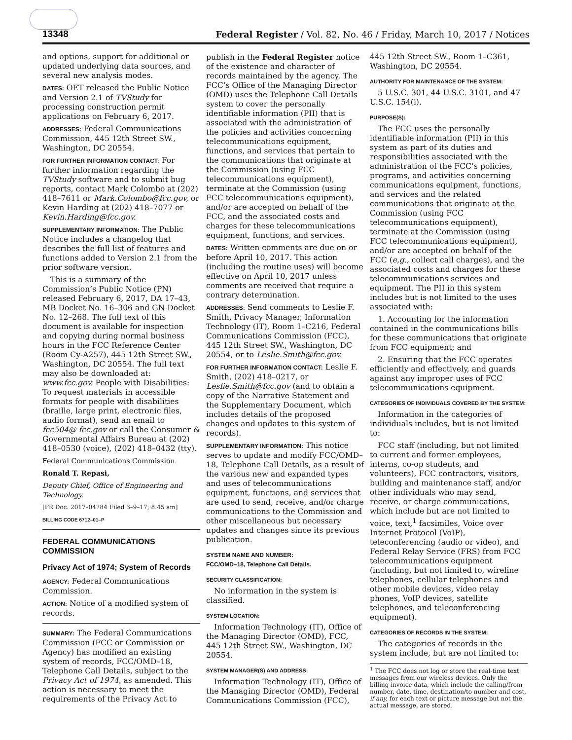13348 Federal Register / Vol. 82, No. 46 / Friday, March 10, 2017 / Notices
and options, support for additional or updated underlying data sources, and several new analysis modes.
DATES: OET released the Public Notice and Version 2.1 of TVStudy for processing construction permit applications on February 6, 2017.
ADDRESSES: Federal Communications Commission, 445 12th Street SW., Washington, DC 20554.
FOR FURTHER INFORMATION CONTACT: For further information regarding the TVStudy software and to submit bug reports, contact Mark Colombo at (202) 418–7611 or Mark.Colombo@fcc.gov, or Kevin Harding at (202) 418–7077 or Kevin.Harding@fcc.gov.
SUPPLEMENTARY INFORMATION: The Public Notice includes a changelog that describes the full list of features and functions added to Version 2.1 from the prior software version.
This is a summary of the Commission’s Public Notice (PN) released February 6, 2017, DA 17–43, MB Docket No. 16–306 and GN Docket No. 12–268. The full text of this document is available for inspection and copying during normal business hours in the FCC Reference Center (Room Cy-A257), 445 12th Street SW., Washington, DC 20554. The full text may also be downloaded at: www.fcc.gov. People with Disabilities: To request materials in accessible formats for people with disabilities (braille, large print, electronic files, audio format), send an email to fcc504@ fcc.gov or call the Consumer & Governmental Affairs Bureau at (202) 418–0530 (voice), (202) 418–0432 (tty).
Federal Communications Commission.
Ronald T. Repasi,
Deputy Chief, Office of Engineering and Technology.
[FR Doc. 2017–04784 Filed 3–9–17; 8:45 am]
BILLING CODE 6712–01–P
FEDERAL COMMUNICATIONS COMMISSION
Privacy Act of 1974; System of Records
AGENCY: Federal Communications Commission.
ACTION: Notice of a modified system of records.
SUMMARY: The Federal Communications Commission (FCC or Commission or Agency) has modified an existing system of records, FCC/OMD–18, Telephone Call Details, subject to the Privacy Act of 1974, as amended. This action is necessary to meet the requirements of the Privacy Act to
publish in the Federal Register notice of the existence and character of records maintained by the agency. The FCC’s Office of the Managing Director (OMD) uses the Telephone Call Details system to cover the personally identifiable information (PII) that is associated with the administration of the policies and activities concerning telecommunications equipment, functions, and services that pertain to the communications that originate at the Commission (using FCC telecommunications equipment), terminate at the Commission (using FCC telecommunications equipment), and/or are accepted on behalf of the FCC, and the associated costs and charges for these telecommunications equipment, functions, and services.
DATES: Written comments are due on or before April 10, 2017. This action (including the routine uses) will become effective on April 10, 2017 unless comments are received that require a contrary determination.
ADDRESSES: Send comments to Leslie F. Smith, Privacy Manager, Information Technology (IT), Room 1–C216, Federal Communications Commission (FCC), 445 12th Street SW., Washington, DC 20554, or to Leslie.Smith@fcc.gov.
FOR FURTHER INFORMATION CONTACT: Leslie F. Smith, (202) 418–0217, or Leslie.Smith@fcc.gov (and to obtain a copy of the Narrative Statement and the Supplementary Document, which includes details of the proposed changes and updates to this system of records).
SUPPLEMENTARY INFORMATION: This notice serves to update and modify FCC/OMD–18, Telephone Call Details, as a result of the various new and expanded types and uses of telecommunications equipment, functions, and services that are used to send, receive, and/or charge communications to the Commission and other miscellaneous but necessary updates and changes since its previous publication.
SYSTEM NAME AND NUMBER:
FCC/OMD–18, Telephone Call Details.
SECURITY CLASSIFICATION:
No information in the system is classified.
SYSTEM LOCATION:
Information Technology (IT), Office of the Managing Director (OMD), FCC, 445 12th Street SW., Washington, DC 20554.
SYSTEM MANAGER(S) AND ADDRESS:
Information Technology (IT), Office of the Managing Director (OMD), Federal Communications Commission (FCC),
445 12th Street SW., Room 1–C361, Washington, DC 20554.
AUTHORITY FOR MAINTENANCE OF THE SYSTEM:
5 U.S.C. 301, 44 U.S.C. 3101, and 47 U.S.C. 154(i).
PURPOSE(S):
The FCC uses the personally identifiable information (PII) in this system as part of its duties and responsibilities associated with the administration of the FCC’s policies, programs, and activities concerning communications equipment, functions, and services and the related communications that originate at the Commission (using FCC telecommunications equipment), terminate at the Commission (using FCC telecommunications equipment), and/or are accepted on behalf of the FCC (e,g., collect call charges), and the associated costs and charges for these telecommunications services and equipment. The PII in this system includes but is not limited to the uses associated with:
1. Accounting for the information contained in the communications bills for these communications that originate from FCC equipment; and
2. Ensuring that the FCC operates efficiently and effectively, and guards against any improper uses of FCC telecommunications equipment.
CATEGORIES OF INDIVIDUALS COVERED BY THE SYSTEM:
Information in the categories of individuals includes, but is not limited to:
FCC staff (including, but not limited to current and former employees, interns, co-op students, and volunteers), FCC contractors, visitors, building and maintenance staff, and/or other individuals who may send, receive, or charge communications, which include but are not limited to voice, text,<sup>1</sup> facsimiles, Voice over Internet Protocol (VoIP), teleconferencing (audio or video), and Federal Relay Service (FRS) from FCC telecommunications equipment (including, but not limited to, wireline telephones, cellular telephones and other mobile devices, video relay phones, VoIP devices, satellite telephones, and teleconferencing equipment).
CATEGORIES OF RECORDS IN THE SYSTEM:
The categories of records in the system include, but are not limited to:
<sup>1</sup> The FCC does not log or store the real-time text messages from our wireless devices. Only the billing invoice data, which include the calling/from number, date, time, destination/to number and cost, if any, for each text or picture message but not the actual message, are stored.